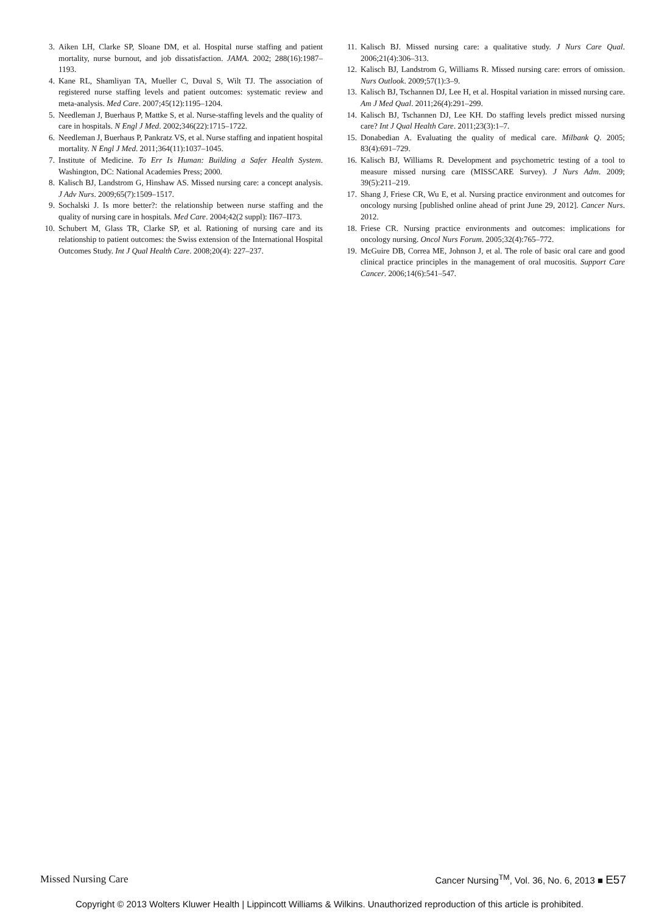3. Aiken LH, Clarke SP, Sloane DM, et al. Hospital nurse staffing and patient mortality, nurse burnout, and job dissatisfaction. JAMA. 2002; 288(16):1987–1193.
4. Kane RL, Shamliyan TA, Mueller C, Duval S, Wilt TJ. The association of registered nurse staffing levels and patient outcomes: systematic review and meta-analysis. Med Care. 2007;45(12):1195–1204.
5. Needleman J, Buerhaus P, Mattke S, et al. Nurse-staffing levels and the quality of care in hospitals. N Engl J Med. 2002;346(22):1715–1722.
6. Needleman J, Buerhaus P, Pankratz VS, et al. Nurse staffing and inpatient hospital mortality. N Engl J Med. 2011;364(11):1037–1045.
7. Institute of Medicine. To Err Is Human: Building a Safer Health System. Washington, DC: National Academies Press; 2000.
8. Kalisch BJ, Landstrom G, Hinshaw AS. Missed nursing care: a concept analysis. J Adv Nurs. 2009;65(7):1509–1517.
9. Sochalski J. Is more better?: the relationship between nurse staffing and the quality of nursing care in hospitals. Med Care. 2004;42(2 suppl): II67–II73.
10. Schubert M, Glass TR, Clarke SP, et al. Rationing of nursing care and its relationship to patient outcomes: the Swiss extension of the International Hospital Outcomes Study. Int J Qual Health Care. 2008;20(4): 227–237.
11. Kalisch BJ. Missed nursing care: a qualitative study. J Nurs Care Qual. 2006;21(4):306–313.
12. Kalisch BJ, Landstrom G, Williams R. Missed nursing care: errors of omission. Nurs Outlook. 2009;57(1):3–9.
13. Kalisch BJ, Tschannen DJ, Lee H, et al. Hospital variation in missed nursing care. Am J Med Qual. 2011;26(4):291–299.
14. Kalisch BJ, Tschannen DJ, Lee KH. Do staffing levels predict missed nursing care? Int J Qual Health Care. 2011;23(3):1–7.
15. Donabedian A. Evaluating the quality of medical care. Milbank Q. 2005; 83(4):691–729.
16. Kalisch BJ, Williams R. Development and psychometric testing of a tool to measure missed nursing care (MISSCARE Survey). J Nurs Adm. 2009; 39(5):211–219.
17. Shang J, Friese CR, Wu E, et al. Nursing practice environment and outcomes for oncology nursing [published online ahead of print June 29, 2012]. Cancer Nurs. 2012.
18. Friese CR. Nursing practice environments and outcomes: implications for oncology nursing. Oncol Nurs Forum. 2005;32(4):765–772.
19. McGuire DB, Correa ME, Johnson J, et al. The role of basic oral care and good clinical practice principles in the management of oral mucositis. Support Care Cancer. 2006;14(6):541–547.
Missed Nursing Care Cancer Nursing<sup>TM</sup>, Vol. 36, No. 6, 2013 ■ E57
Copyright © 2013 Wolters Kluwer Health | Lippincott Williams & Wilkins. Unauthorized reproduction of this article is prohibited.